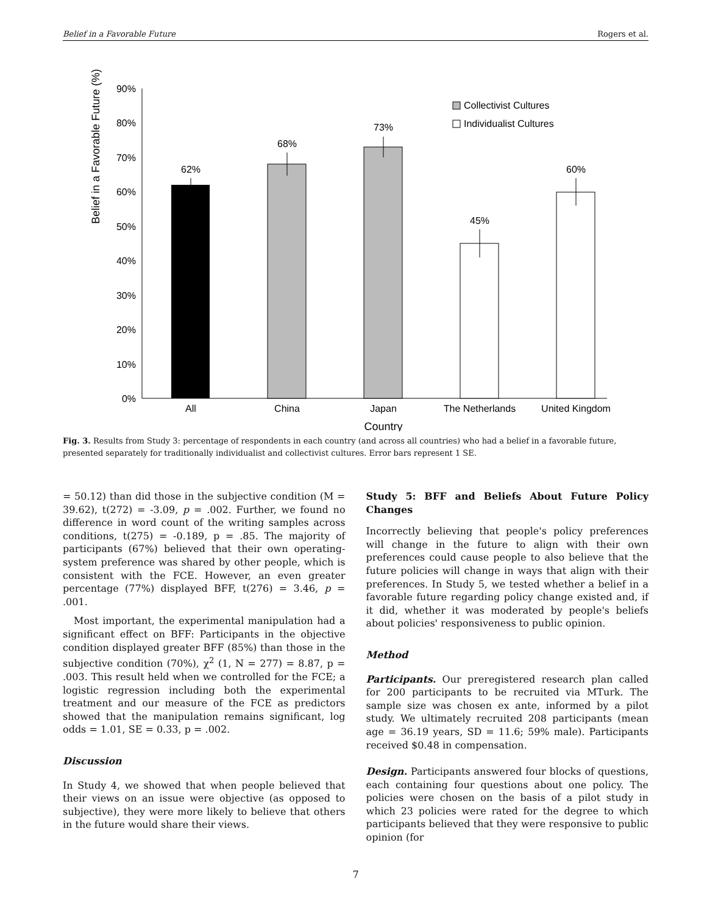Belief in a Favorable Future Rogers et al.
Belief in a Favorable Future (%)
90%
80%
70%
60%
50%
40%
30%
20%
10%
0%
62%
68%
73%
45%
60%
All
China
Japan
The Netherlands
United Kingdom
Country
Collectivist Cultures
Individualist Cultures
Fig. 3. Results from Study 3: percentage of respondents in each country (and across all countries) who had a belief in a favorable future, presented separately for traditionally individualist and collectivist cultures. Error bars represent 1 SE.
= 50.12) than did those in the subjective condition (M = 39.62), t(272) = -3.09, p = .002. Further, we found no difference in word count of the writing samples across conditions, t(275) = -0.189, p = .85. The majority of participants (67%) believed that their own operating-system preference was shared by other people, which is consistent with the FCE. However, an even greater percentage (77%) displayed BFF, t(276) = 3.46, p = .001.
Most important, the experimental manipulation had a significant effect on BFF: Participants in the objective condition displayed greater BFF (85%) than those in the subjective condition (70%), χ<sup>2</sup> (1, N = 277) = 8.87, p = .003. This result held when we controlled for the FCE; a logistic regression including both the experimental treatment and our measure of the FCE as predictors showed that the manipulation remains significant, log odds = 1.01, SE = 0.33, p = .002.
Discussion
In Study 4, we showed that when people believed that their views on an issue were objective (as opposed to subjective), they were more likely to believe that others in the future would share their views.
Study 5: BFF and Beliefs About Future Policy Changes
Incorrectly believing that people's policy preferences will change in the future to align with their own preferences could cause people to also believe that the future policies will change in ways that align with their preferences. In Study 5, we tested whether a belief in a favorable future regarding policy change existed and, if it did, whether it was moderated by people's beliefs about policies' responsiveness to public opinion.
Method
Participants. Our preregistered research plan called for 200 participants to be recruited via MTurk. The sample size was chosen ex ante, informed by a pilot study. We ultimately recruited 208 participants (mean age = 36.19 years, SD = 11.6; 59% male). Participants received $0.48 in compensation.
Design. Participants answered four blocks of questions, each containing four questions about one policy. The policies were chosen on the basis of a pilot study in which 23 policies were rated for the degree to which participants believed that they were responsive to public opinion (for
7